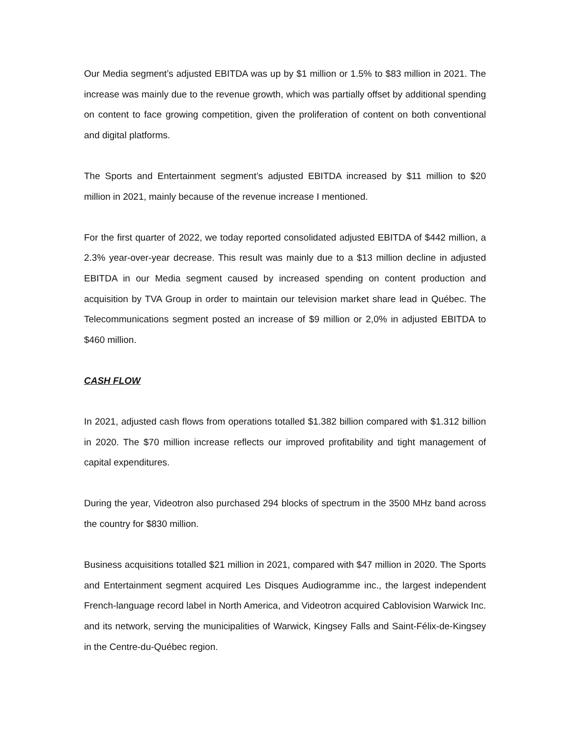Our Media segment’s adjusted EBITDA was up by $1 million or 1.5% to $83 million in 2021. The increase was mainly due to the revenue growth, which was partially offset by additional spending on content to face growing competition, given the proliferation of content on both conventional and digital platforms.
The Sports and Entertainment segment’s adjusted EBITDA increased by $11 million to $20 million in 2021, mainly because of the revenue increase I mentioned.
For the first quarter of 2022, we today reported consolidated adjusted EBITDA of $442 million, a 2.3% year-over-year decrease. This result was mainly due to a $13 million decline in adjusted EBITDA in our Media segment caused by increased spending on content production and acquisition by TVA Group in order to maintain our television market share lead in Québec. The Telecommunications segment posted an increase of $9 million or 2,0% in adjusted EBITDA to $460 million.
CASH FLOW
In 2021, adjusted cash flows from operations totalled $1.382 billion compared with $1.312 billion in 2020. The $70 million increase reflects our improved profitability and tight management of capital expenditures.
During the year, Videotron also purchased 294 blocks of spectrum in the 3500 MHz band across the country for $830 million.
Business acquisitions totalled $21 million in 2021, compared with $47 million in 2020. The Sports and Entertainment segment acquired Les Disques Audiogramme inc., the largest independent French-language record label in North America, and Videotron acquired Cablovision Warwick Inc. and its network, serving the municipalities of Warwick, Kingsey Falls and Saint-Félix-de-Kingsey in the Centre-du-Québec region.